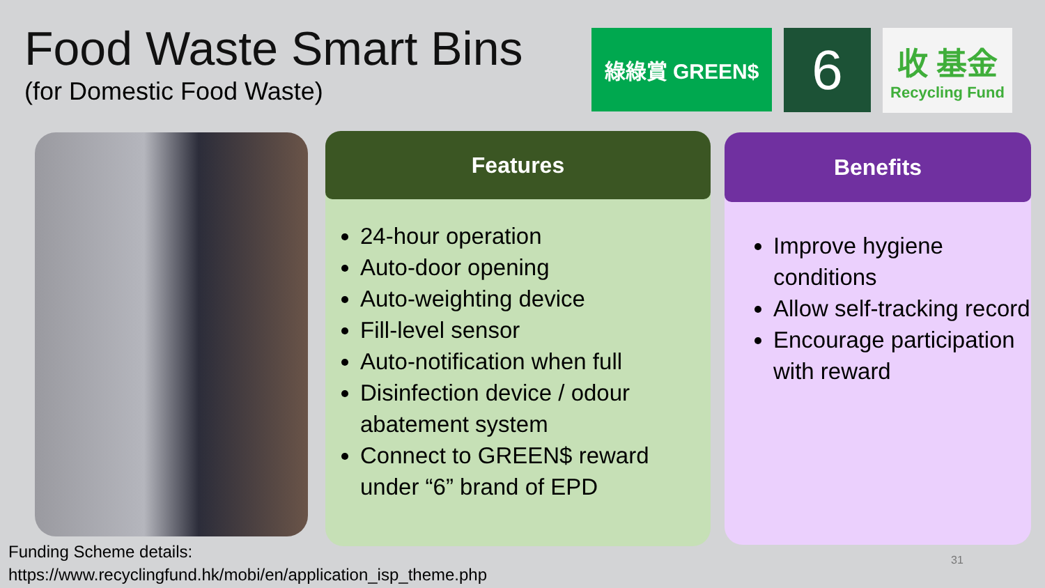Food Waste Smart Bins
(for Domestic Food Waste)
綠綠賞 GREEN$
6
收 基金
Recycling Fund
Features
24-hour operation
Auto-door opening
Auto-weighting device
Fill-level sensor
Auto-notification when full
Disinfection device / odour abatement system
Connect to GREEN$ reward under “6” brand of EPD
Benefits
Improve hygiene conditions
Allow self-tracking record
Encourage participation with reward
Funding Scheme details:
https://www.recyclingfund.hk/mobi/en/application_isp_theme.php
31